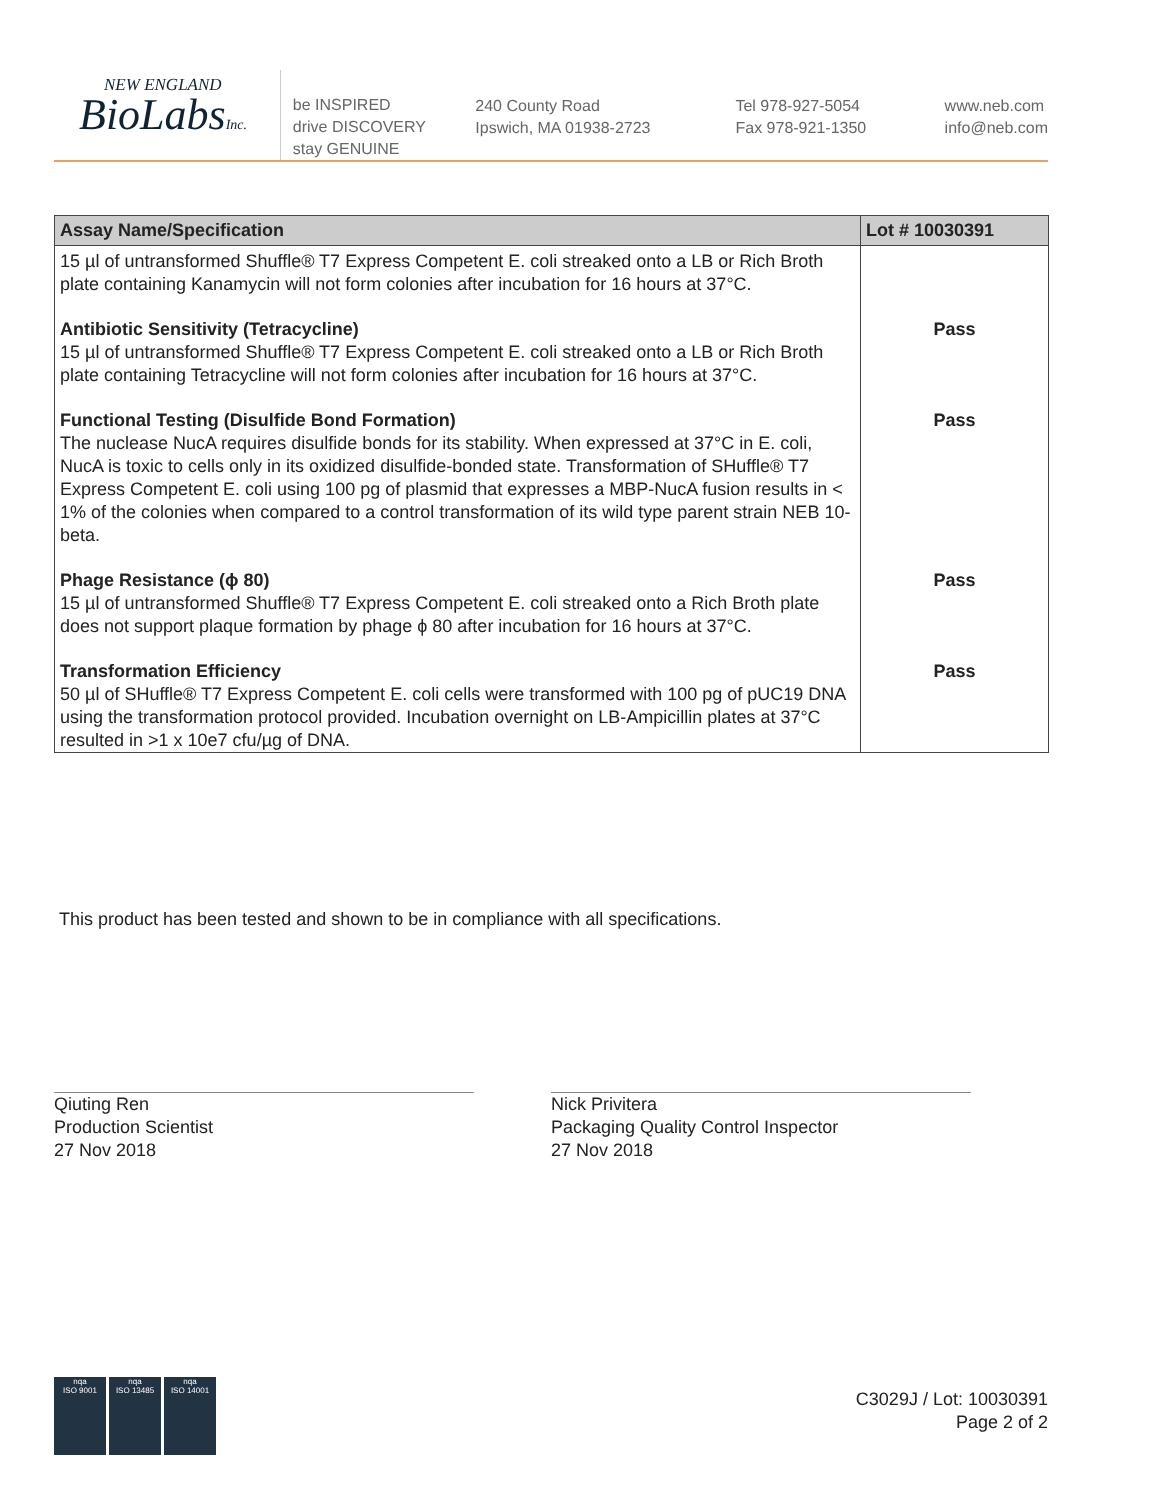NEW ENGLAND
BioLabsInc.
be INSPIRED
drive DISCOVERY
stay GENUINE
240 County Road
Ipswich, MA 01938-2723
Tel 978-927-5054
Fax 978-921-1350
www.neb.com
info@neb.com
| Assay Name/Specification | Lot # 10030391 |
| --- | --- |
| 15 µl of untransformed Shuffle® T7 Express Competent E. coli streaked onto a LB or Rich Broth plate containing Kanamycin will not form colonies after incubation for 16 hours at 37°C. | |
| Antibiotic Sensitivity (Tetracycline) 15 µl of untransformed Shuffle® T7 Express Competent E. coli streaked onto a LB or Rich Broth plate containing Tetracycline will not form colonies after incubation for 16 hours at 37°C. | Pass |
| Functional Testing (Disulfide Bond Formation) The nuclease NucA requires disulfide bonds for its stability. When expressed at 37°C in E. coli, NucA is toxic to cells only in its oxidized disulfide-bonded state. Transformation of SHuffle® T7 Express Competent E. coli using 100 pg of plasmid that expresses a MBP-NucA fusion results in < 1% of the colonies when compared to a control transformation of its wild type parent strain NEB 10-beta. | Pass |
| Phage Resistance (ϕ 80) 15 µl of untransformed Shuffle® T7 Express Competent E. coli streaked onto a Rich Broth plate does not support plaque formation by phage ϕ 80 after incubation for 16 hours at 37°C. | Pass |
| Transformation Efficiency 50 µl of SHuffle® T7 Express Competent E. coli cells were transformed with 100 pg of pUC19 DNA using the transformation protocol provided. Incubation overnight on LB-Ampicillin plates at 37°C resulted in >1 x 10e7 cfu/µg of DNA. | Pass |
This product has been tested and shown to be in compliance with all specifications.
Qiuting Ren
Production Scientist
27 Nov 2018
Nick Privitera
Packaging Quality Control Inspector
27 Nov 2018
nqa
ISO 9001
nqa
ISO 13485
nqa
ISO 14001
C3029J / Lot: 10030391
Page 2 of 2